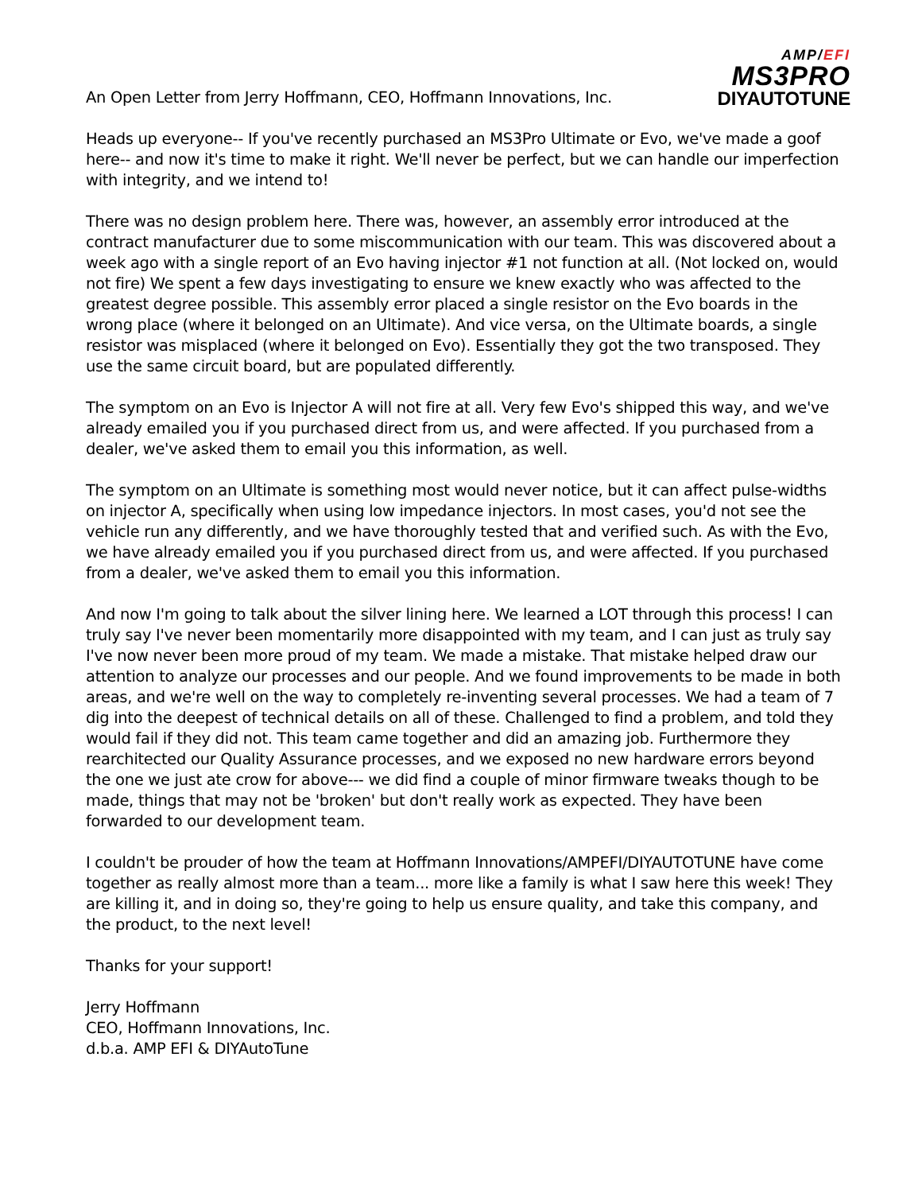An Open Letter from Jerry Hoffmann, CEO, Hoffmann Innovations, Inc.
AMP/EFI
MS3PRO
DIYAUTOTUNE
Heads up everyone-- If you've recently purchased an MS3Pro Ultimate or Evo, we've made a goof here-- and now it's time to make it right. We'll never be perfect, but we can handle our imperfection with integrity, and we intend to!
There was no design problem here. There was, however, an assembly error introduced at the contract manufacturer due to some miscommunication with our team. This was discovered about a week ago with a single report of an Evo having injector #1 not function at all. (Not locked on, would not fire) We spent a few days investigating to ensure we knew exactly who was affected to the greatest degree possible. This assembly error placed a single resistor on the Evo boards in the wrong place (where it belonged on an Ultimate). And vice versa, on the Ultimate boards, a single resistor was misplaced (where it belonged on Evo). Essentially they got the two transposed. They use the same circuit board, but are populated differently.
The symptom on an Evo is Injector A will not fire at all. Very few Evo's shipped this way, and we've already emailed you if you purchased direct from us, and were affected. If you purchased from a dealer, we've asked them to email you this information, as well.
The symptom on an Ultimate is something most would never notice, but it can affect pulse-widths on injector A, specifically when using low impedance injectors. In most cases, you'd not see the vehicle run any differently, and we have thoroughly tested that and verified such. As with the Evo, we have already emailed you if you purchased direct from us, and were affected. If you purchased from a dealer, we've asked them to email you this information.
And now I'm going to talk about the silver lining here. We learned a LOT through this process! I can truly say I've never been momentarily more disappointed with my team, and I can just as truly say I've now never been more proud of my team. We made a mistake. That mistake helped draw our attention to analyze our processes and our people. And we found improvements to be made in both areas, and we're well on the way to completely re-inventing several processes. We had a team of 7 dig into the deepest of technical details on all of these. Challenged to find a problem, and told they would fail if they did not. This team came together and did an amazing job. Furthermore they rearchitected our Quality Assurance processes, and we exposed no new hardware errors beyond the one we just ate crow for above--- we did find a couple of minor firmware tweaks though to be made, things that may not be 'broken' but don't really work as expected. They have been forwarded to our development team.
I couldn't be prouder of how the team at Hoffmann Innovations/AMPEFI/DIYAUTOTUNE have come together as really almost more than a team... more like a family is what I saw here this week! They are killing it, and in doing so, they're going to help us ensure quality, and take this company, and the product, to the next level!
Thanks for your support!
Jerry Hoffmann
CEO, Hoffmann Innovations, Inc.
d.b.a. AMP EFI & DIYAutoTune